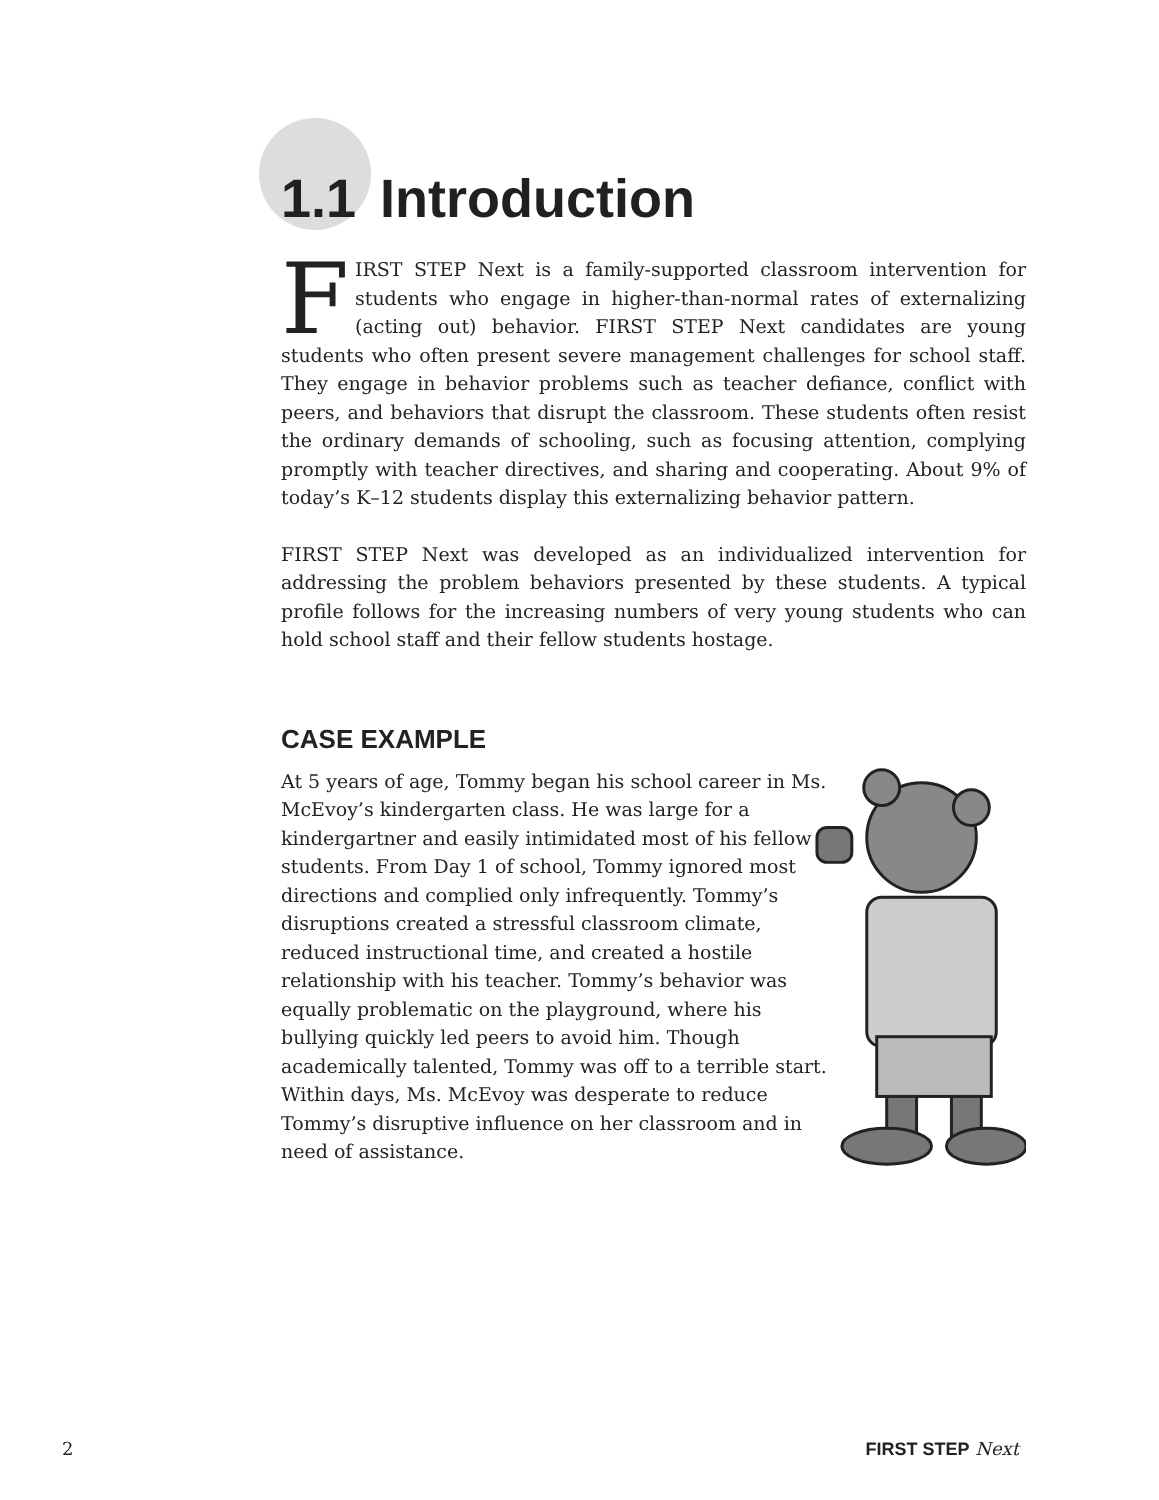1.1 Introduction
FIRST STEP Next is a family-supported classroom intervention for students who engage in higher-than-normal rates of externalizing (acting out) behavior. FIRST STEP Next candidates are young students who often present severe management challenges for school staff. They engage in behavior problems such as teacher defiance, conflict with peers, and behaviors that disrupt the classroom. These students often resist the ordinary demands of schooling, such as focusing attention, complying promptly with teacher directives, and sharing and cooperating. About 9% of today’s K–12 students display this externalizing behavior pattern.
FIRST STEP Next was developed as an individualized intervention for addressing the problem behaviors presented by these students. A typical profile follows for the increasing numbers of very young students who can hold school staff and their fellow students hostage.
CASE EXAMPLE
At 5 years of age, Tommy began his school career in Ms. McEvoy’s kindergarten class. He was large for a kindergartner and easily intimidated most of his fellow students. From Day 1 of school, Tommy ignored most directions and complied only infrequently. Tommy’s disruptions created a stressful classroom climate, reduced instructional time, and created a hostile relationship with his teacher. Tommy’s behavior was equally problematic on the playground, where his bullying quickly led peers to avoid him. Though academically talented, Tommy was off to a terrible start. Within days, Ms. McEvoy was desperate to reduce Tommy’s disruptive influence on her classroom and in need of assistance.
2 FIRST STEP Next